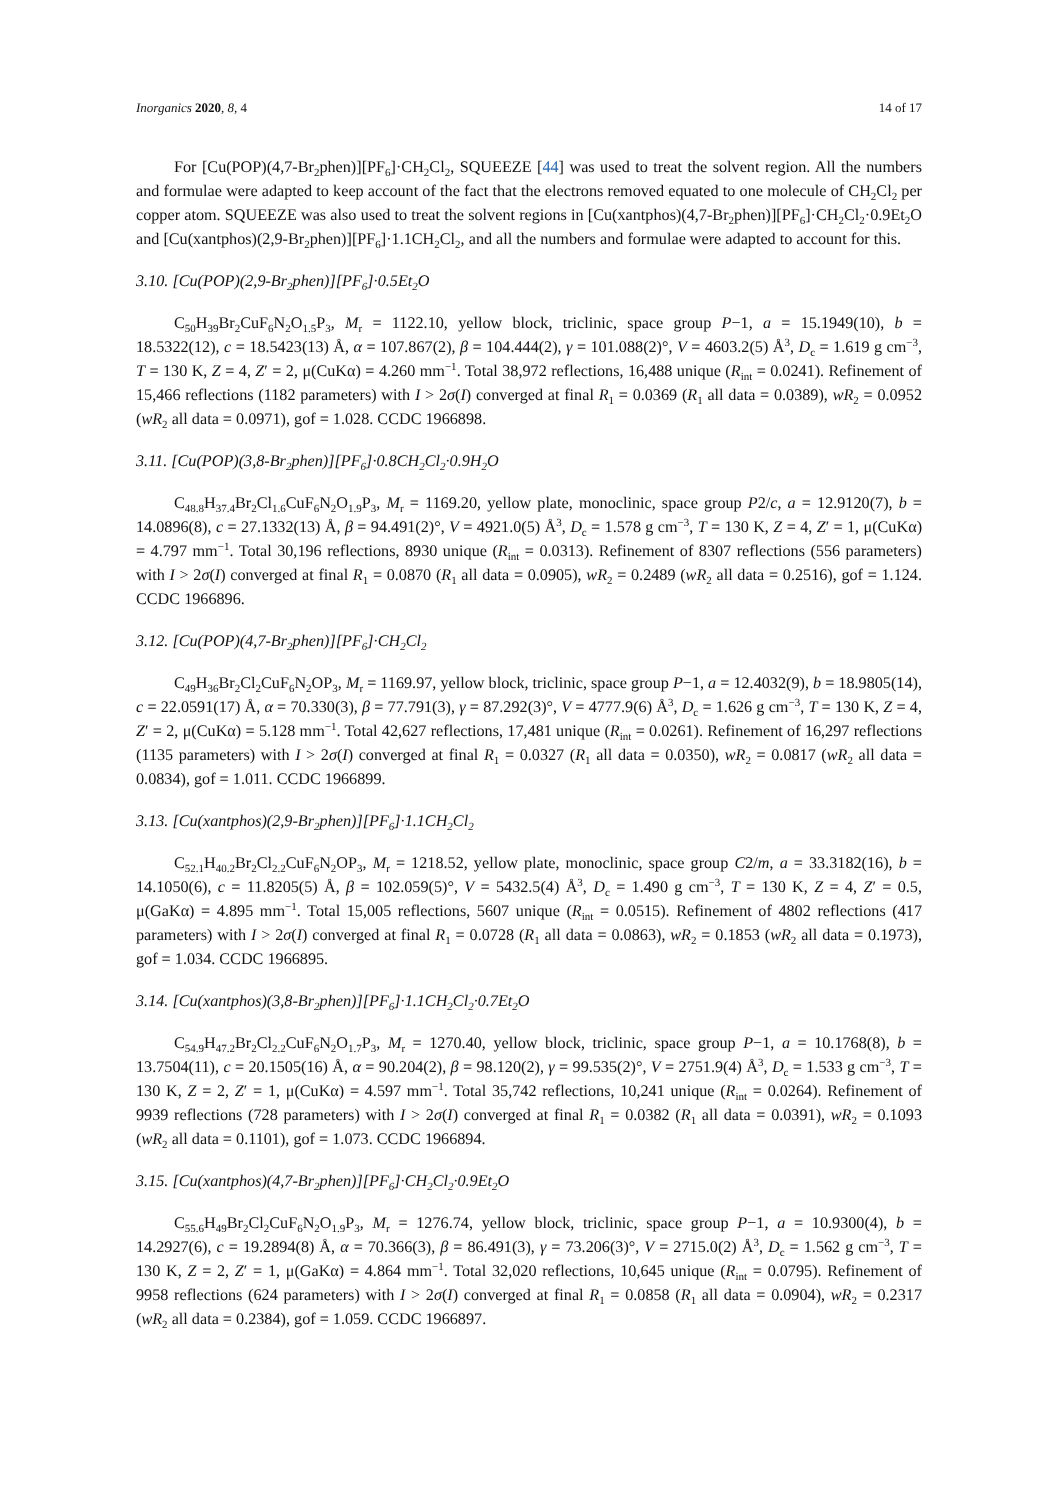Inorganics 2020, 8, 4 14 of 17
For [Cu(POP)(4,7-Br<sub>2</sub>phen)][PF<sub>6</sub>]·CH<sub>2</sub>Cl<sub>2</sub>, SQUEEZE [44] was used to treat the solvent region. All the numbers and formulae were adapted to keep account of the fact that the electrons removed equated to one molecule of CH<sub>2</sub>Cl<sub>2</sub> per copper atom. SQUEEZE was also used to treat the solvent regions in [Cu(xantphos)(4,7-Br<sub>2</sub>phen)][PF<sub>6</sub>]·CH<sub>2</sub>Cl<sub>2</sub>·0.9Et<sub>2</sub>O and [Cu(xantphos)(2,9-Br<sub>2</sub>phen)][PF<sub>6</sub>]·1.1CH<sub>2</sub>Cl<sub>2</sub>, and all the numbers and formulae were adapted to account for this.
3.10. [Cu(POP)(2,9-Br<sub>2</sub>phen)][PF<sub>6</sub>]·0.5Et<sub>2</sub>O
C<sub>50</sub>H<sub>39</sub>Br<sub>2</sub>CuF<sub>6</sub>N<sub>2</sub>O<sub>1.5</sub>P<sub>3</sub>, M<sub>r</sub> = 1122.10, yellow block, triclinic, space group P−1, a = 15.1949(10), b = 18.5322(12), c = 18.5423(13) Å, α = 107.867(2), β = 104.444(2), γ = 101.088(2)°, V = 4603.2(5) Å<sup>3</sup>, D<sub>c</sub> = 1.619 g cm<sup>−3</sup>, T = 130 K, Z = 4, Z′ = 2, μ(CuKα) = 4.260 mm<sup>−1</sup>. Total 38,972 reflections, 16,488 unique (R<sub>int</sub> = 0.0241). Refinement of 15,466 reflections (1182 parameters) with I > 2σ(I) converged at final R<sub>1</sub> = 0.0369 (R<sub>1</sub> all data = 0.0389), wR<sub>2</sub> = 0.0952 (wR<sub>2</sub> all data = 0.0971), gof = 1.028. CCDC 1966898.
3.11. [Cu(POP)(3,8-Br<sub>2</sub>phen)][PF<sub>6</sub>]·0.8CH<sub>2</sub>Cl<sub>2</sub>·0.9H<sub>2</sub>O
C<sub>48.8</sub>H<sub>37.4</sub>Br<sub>2</sub>Cl<sub>1.6</sub>CuF<sub>6</sub>N<sub>2</sub>O<sub>1.9</sub>P<sub>3</sub>, M<sub>r</sub> = 1169.20, yellow plate, monoclinic, space group P2/c, a = 12.9120(7), b = 14.0896(8), c = 27.1332(13) Å, β = 94.491(2)°, V = 4921.0(5) Å<sup>3</sup>, D<sub>c</sub> = 1.578 g cm<sup>−3</sup>, T = 130 K, Z = 4, Z′ = 1, μ(CuKα) = 4.797 mm<sup>−1</sup>. Total 30,196 reflections, 8930 unique (R<sub>int</sub> = 0.0313). Refinement of 8307 reflections (556 parameters) with I > 2σ(I) converged at final R<sub>1</sub> = 0.0870 (R<sub>1</sub> all data = 0.0905), wR<sub>2</sub> = 0.2489 (wR<sub>2</sub> all data = 0.2516), gof = 1.124. CCDC 1966896.
3.12. [Cu(POP)(4,7-Br<sub>2</sub>phen)][PF<sub>6</sub>]·CH<sub>2</sub>Cl<sub>2</sub>
C<sub>49</sub>H<sub>36</sub>Br<sub>2</sub>Cl<sub>2</sub>CuF<sub>6</sub>N<sub>2</sub>OP<sub>3</sub>, M<sub>r</sub> = 1169.97, yellow block, triclinic, space group P−1, a = 12.4032(9), b = 18.9805(14), c = 22.0591(17) Å, α = 70.330(3), β = 77.791(3), γ = 87.292(3)°, V = 4777.9(6) Å<sup>3</sup>, D<sub>c</sub> = 1.626 g cm<sup>−3</sup>, T = 130 K, Z = 4, Z′ = 2, μ(CuKα) = 5.128 mm<sup>−1</sup>. Total 42,627 reflections, 17,481 unique (R<sub>int</sub> = 0.0261). Refinement of 16,297 reflections (1135 parameters) with I > 2σ(I) converged at final R<sub>1</sub> = 0.0327 (R<sub>1</sub> all data = 0.0350), wR<sub>2</sub> = 0.0817 (wR<sub>2</sub> all data = 0.0834), gof = 1.011. CCDC 1966899.
3.13. [Cu(xantphos)(2,9-Br<sub>2</sub>phen)][PF<sub>6</sub>]·1.1CH<sub>2</sub>Cl<sub>2</sub>
C<sub>52.1</sub>H<sub>40.2</sub>Br<sub>2</sub>Cl<sub>2.2</sub>CuF<sub>6</sub>N<sub>2</sub>OP<sub>3</sub>, M<sub>r</sub> = 1218.52, yellow plate, monoclinic, space group C2/m, a = 33.3182(16), b = 14.1050(6), c = 11.8205(5) Å, β = 102.059(5)°, V = 5432.5(4) Å<sup>3</sup>, D<sub>c</sub> = 1.490 g cm<sup>−3</sup>, T = 130 K, Z = 4, Z′ = 0.5, μ(GaKα) = 4.895 mm<sup>−1</sup>. Total 15,005 reflections, 5607 unique (R<sub>int</sub> = 0.0515). Refinement of 4802 reflections (417 parameters) with I > 2σ(I) converged at final R<sub>1</sub> = 0.0728 (R<sub>1</sub> all data = 0.0863), wR<sub>2</sub> = 0.1853 (wR<sub>2</sub> all data = 0.1973), gof = 1.034. CCDC 1966895.
3.14. [Cu(xantphos)(3,8-Br<sub>2</sub>phen)][PF<sub>6</sub>]·1.1CH<sub>2</sub>Cl<sub>2</sub>·0.7Et<sub>2</sub>O
C<sub>54.9</sub>H<sub>47.2</sub>Br<sub>2</sub>Cl<sub>2.2</sub>CuF<sub>6</sub>N<sub>2</sub>O<sub>1.7</sub>P<sub>3</sub>, M<sub>r</sub> = 1270.40, yellow block, triclinic, space group P−1, a = 10.1768(8), b = 13.7504(11), c = 20.1505(16) Å, α = 90.204(2), β = 98.120(2), γ = 99.535(2)°, V = 2751.9(4) Å<sup>3</sup>, D<sub>c</sub> = 1.533 g cm<sup>−3</sup>, T = 130 K, Z = 2, Z′ = 1, μ(CuKα) = 4.597 mm<sup>−1</sup>. Total 35,742 reflections, 10,241 unique (R<sub>int</sub> = 0.0264). Refinement of 9939 reflections (728 parameters) with I > 2σ(I) converged at final R<sub>1</sub> = 0.0382 (R<sub>1</sub> all data = 0.0391), wR<sub>2</sub> = 0.1093 (wR<sub>2</sub> all data = 0.1101), gof = 1.073. CCDC 1966894.
3.15. [Cu(xantphos)(4,7-Br<sub>2</sub>phen)][PF<sub>6</sub>]·CH<sub>2</sub>Cl<sub>2</sub>·0.9Et<sub>2</sub>O
C<sub>55.6</sub>H<sub>49</sub>Br<sub>2</sub>Cl<sub>2</sub>CuF<sub>6</sub>N<sub>2</sub>O<sub>1.9</sub>P<sub>3</sub>, M<sub>r</sub> = 1276.74, yellow block, triclinic, space group P−1, a = 10.9300(4), b = 14.2927(6), c = 19.2894(8) Å, α = 70.366(3), β = 86.491(3), γ = 73.206(3)°, V = 2715.0(2) Å<sup>3</sup>, D<sub>c</sub> = 1.562 g cm<sup>−3</sup>, T = 130 K, Z = 2, Z′ = 1, μ(GaKα) = 4.864 mm<sup>−1</sup>. Total 32,020 reflections, 10,645 unique (R<sub>int</sub> = 0.0795). Refinement of 9958 reflections (624 parameters) with I > 2σ(I) converged at final R<sub>1</sub> = 0.0858 (R<sub>1</sub> all data = 0.0904), wR<sub>2</sub> = 0.2317 (wR<sub>2</sub> all data = 0.2384), gof = 1.059. CCDC 1966897.